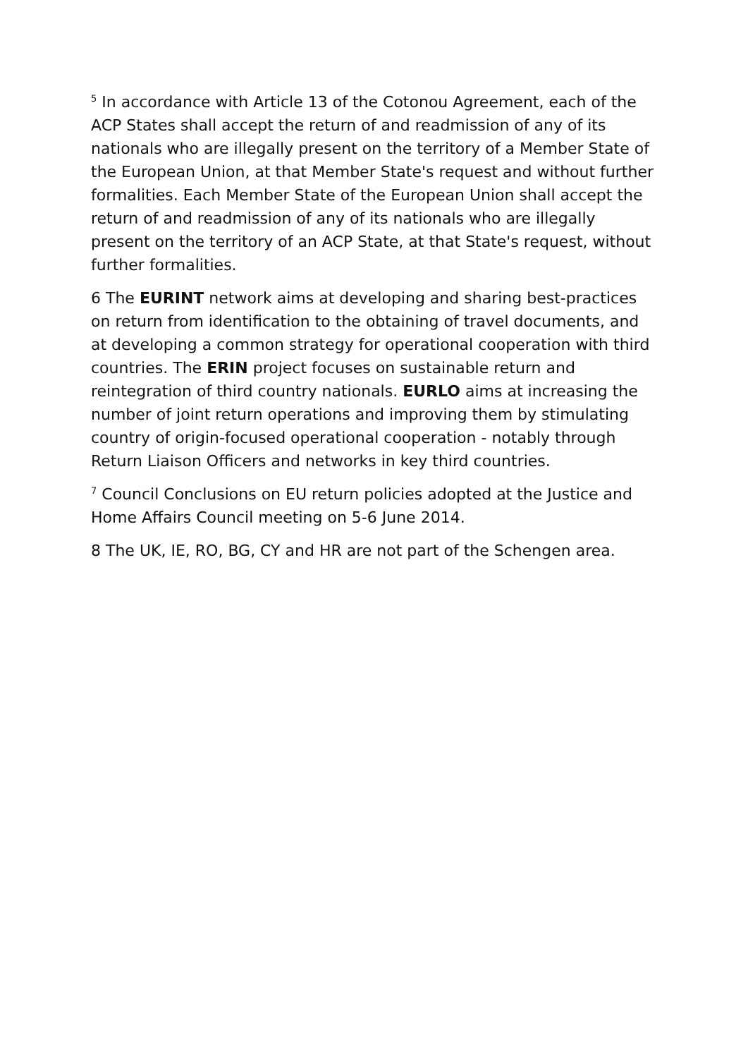<sup>5</sup> In accordance with Article 13 of the Cotonou Agreement, each of the ACP States shall accept the return of and readmission of any of its nationals who are illegally present on the territory of a Member State of the European Union, at that Member State's request and without further formalities. Each Member State of the European Union shall accept the return of and readmission of any of its nationals who are illegally present on the territory of an ACP State, at that State's request, without further formalities.
6 The EURINT network aims at developing and sharing best-practices on return from identification to the obtaining of travel documents, and at developing a common strategy for operational cooperation with third countries. The ERIN project focuses on sustainable return and reintegration of third country nationals. EURLO aims at increasing the number of joint return operations and improving them by stimulating country of origin-focused operational cooperation - notably through Return Liaison Officers and networks in key third countries.
<sup>7</sup> Council Conclusions on EU return policies adopted at the Justice and Home Affairs Council meeting on 5-6 June 2014.
8 The UK, IE, RO, BG, CY and HR are not part of the Schengen area.